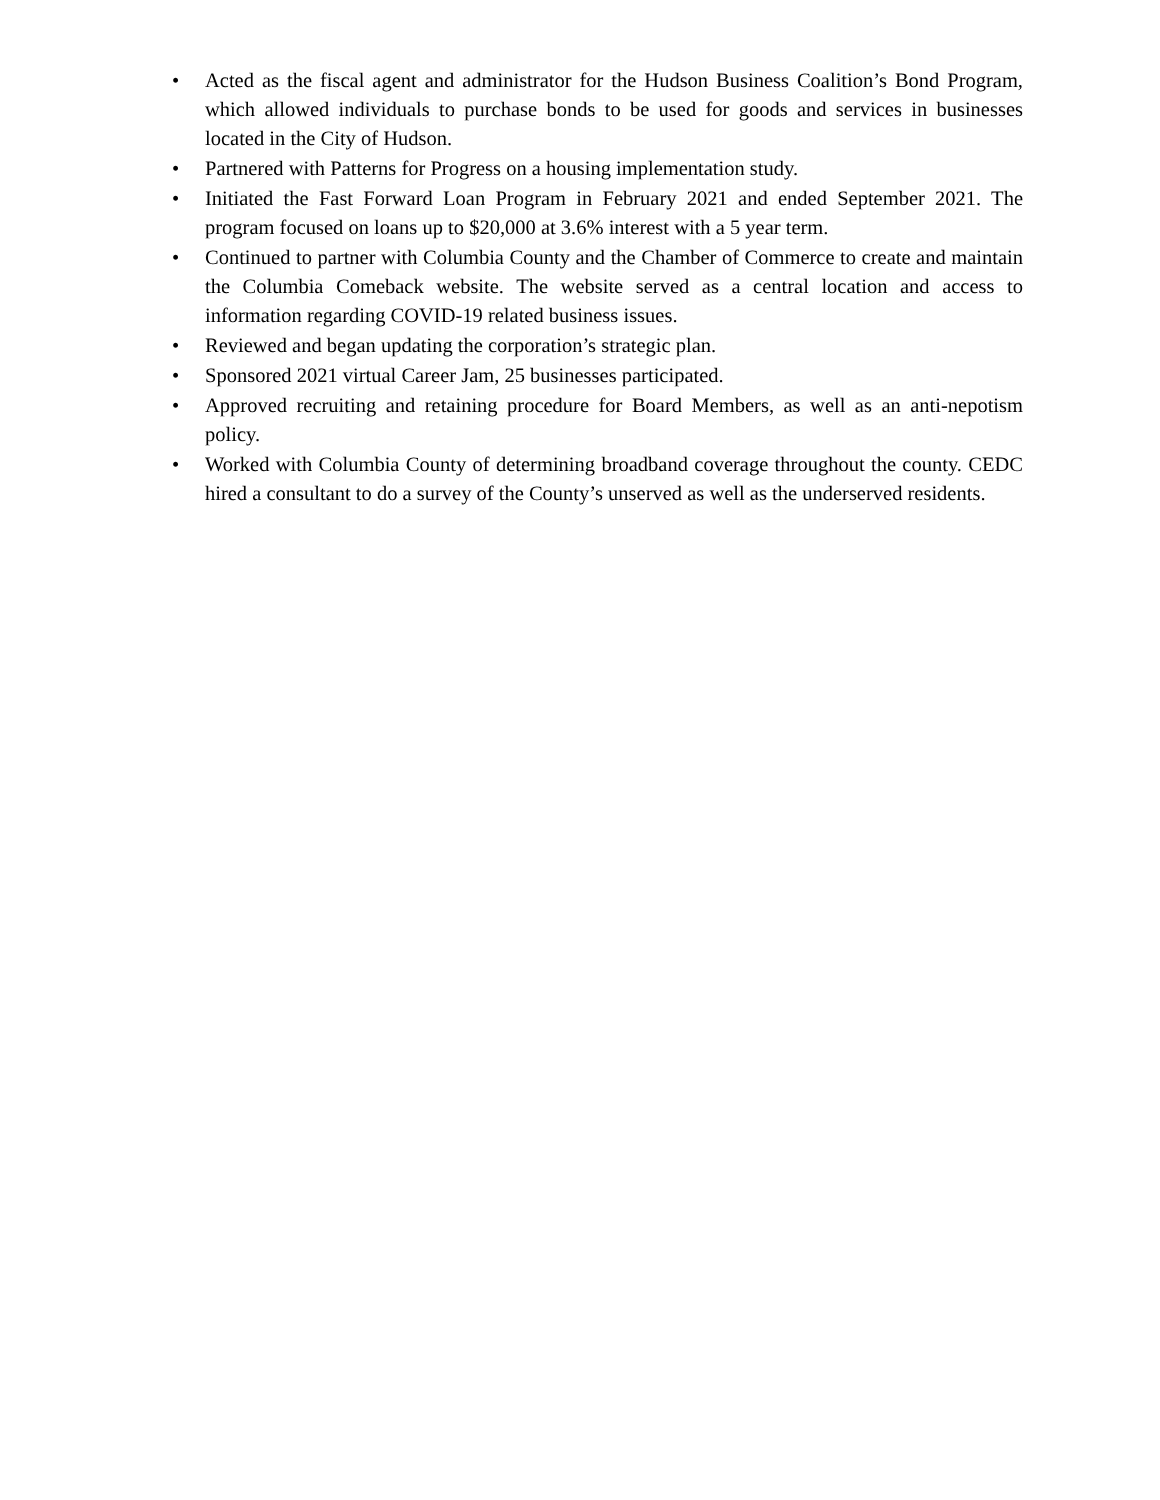• Acted as the fiscal agent and administrator for the Hudson Business Coalition’s Bond Program, which allowed individuals to purchase bonds to be used for goods and services in businesses located in the City of Hudson.
• Partnered with Patterns for Progress on a housing implementation study.
• Initiated the Fast Forward Loan Program in February 2021 and ended September 2021. The program focused on loans up to $20,000 at 3.6% interest with a 5 year term.
• Continued to partner with Columbia County and the Chamber of Commerce to create and maintain the Columbia Comeback website. The website served as a central location and access to information regarding COVID-19 related business issues.
• Reviewed and began updating the corporation’s strategic plan.
• Sponsored 2021 virtual Career Jam, 25 businesses participated.
• Approved recruiting and retaining procedure for Board Members, as well as an anti-nepotism policy.
• Worked with Columbia County of determining broadband coverage throughout the county. CEDC hired a consultant to do a survey of the County’s unserved as well as the underserved residents.